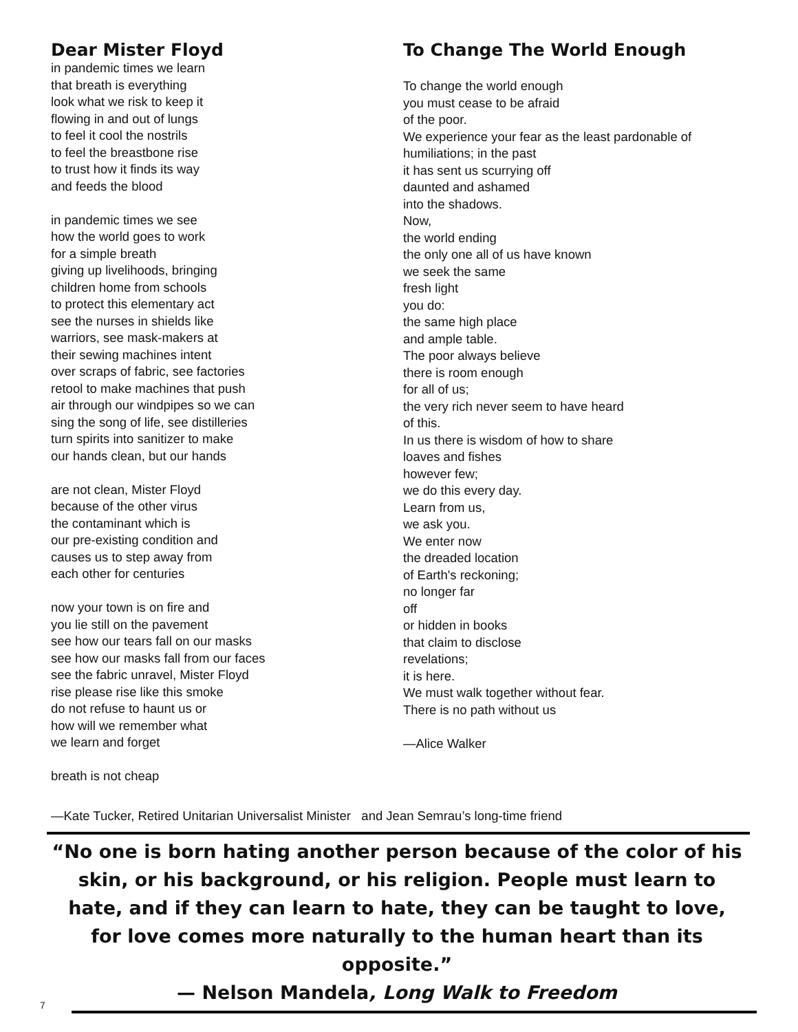Dear Mister Floyd
in pandemic times we learn
that breath is everything
look what we risk to keep it
flowing in and out of lungs
to feel it cool the nostrils
to feel the breastbone rise
to trust how it finds its way
and feeds the blood
in pandemic times we see
how the world goes to work
for a simple breath
giving up livelihoods, bringing
children home from schools
to protect this elementary act
see the nurses in shields like
warriors, see mask-makers at
their sewing machines intent
over scraps of fabric, see factories
retool to make machines that push
air through our windpipes so we can
sing the song of life, see distilleries
turn spirits into sanitizer to make
our hands clean, but our hands
are not clean, Mister Floyd
because of the other virus
the contaminant which is
our pre-existing condition and
causes us to step away from
each other for centuries
now your town is on fire and
you lie still on the pavement
see how our tears fall on our masks
see how our masks fall from our faces
see the fabric unravel, Mister Floyd
rise please rise like this smoke
do not refuse to haunt us or
how will we remember what
we learn and forget
breath is not cheap
To Change The World Enough
To change the world enough
you must cease to be afraid
of the poor.
We experience your fear as the least pardonable of
humiliations; in the past
it has sent us scurrying off
daunted and ashamed
into the shadows.
Now,
the world ending
the only one all of us have known
we seek the same
fresh light
you do:
the same high place
and ample table.
The poor always believe
there is room enough
for all of us;
the very rich never seem to have heard
of this.
In us there is wisdom of how to share
loaves and fishes
however few;
we do this every day.
Learn from us,
we ask you.
We enter now
the dreaded location
of Earth's reckoning;
no longer far
off
or hidden in books
that claim to disclose
revelations;
it is here.
We must walk together without fear.
There is no path without us
—Alice Walker
—Kate Tucker, Retired Unitarian Universalist Minister and Jean Semrau’s long-time friend
“No one is born hating another person because of the color of his skin, or his background, or his religion. People must learn to hate, and if they can learn to hate, they can be taught to love, for love comes more naturally to the human heart than its opposite.”
— Nelson Mandela, Long Walk to Freedom
7